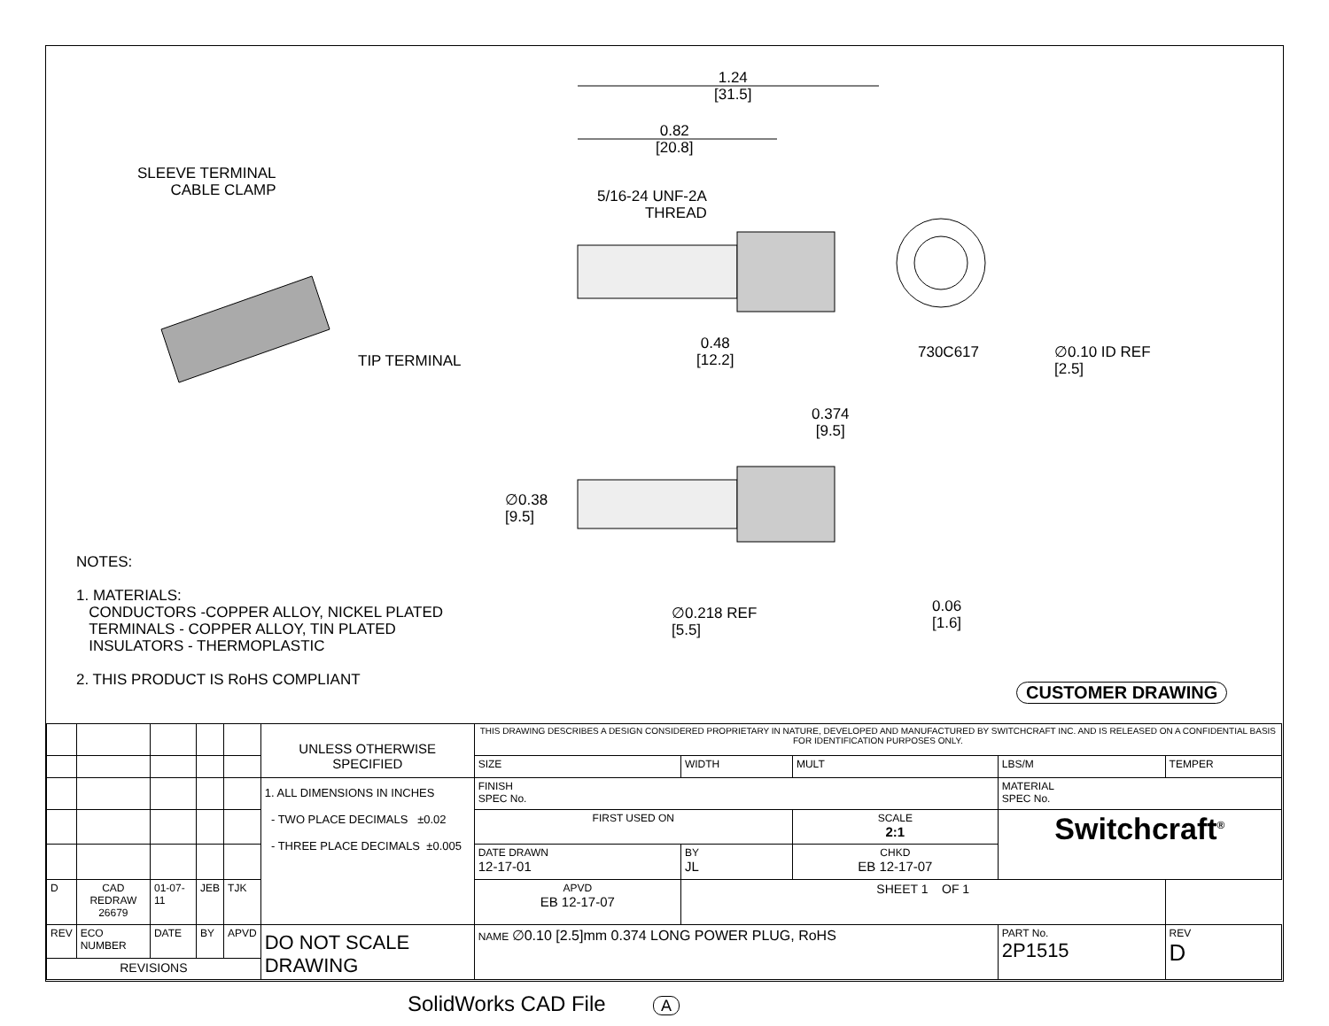1.24
[31.5]
0.82
[20.8]
SLEEVE TERMINAL
CABLE CLAMP
5/16-24 UNF-2A
THREAD
TIP TERMINAL
0.48
[12.2]
730C617
∅0.10 ID REF
[2.5]
0.374
[9.5]
∅0.38
[9.5]
∅0.218 REF
[5.5]
0.06
[1.6]
NOTES:
1. MATERIALS:
CONDUCTORS -COPPER ALLOY, NICKEL PLATED
TERMINALS - COPPER ALLOY, TIN PLATED
INSULATORS - THERMOPLASTIC
2. THIS PRODUCT IS RoHS COMPLIANT
CUSTOMER DRAWING
| | | | | | UNLESS OTHERWISE SPECIFIED | THIS DRAWING DESCRIBES A DESIGN CONSIDERED PROPRIETARY IN NATURE, DEVELOPED AND MANUFACTURED BY SWITCHCRAFT INC. AND IS RELEASED ON A CONFIDENTIAL BASIS FOR IDENTIFICATION PURPOSES ONLY. | | | | |
| | | | | | | SIZE | WIDTH | MULT | LBS/M | TEMPER |
| | | | | | 1. ALL DIMENSIONS IN INCHES - TWO PLACE DECIMALS ±0.02 - THREE PLACE DECIMALS ±0.005 | FINISH SPEC No. | | | MATERIAL SPEC No. | |
| | | | | | | FIRST USED ON | | SCALE 2:1 | Switchcraft<sup>®</sup> | |
| | | | | | | DATE DRAWN 12-17-01 | BY JL | CHKD EB 12-17-07 | | |
| D | CAD REDRAW 26679 | 01-07-11 | JEB | TJK | | APVD EB 12-17-07 | SHEET 1 OF 1 | | | |
| REV | ECO NUMBER | DATE | BY | APVD | DO NOT SCALE DRAWING | NAME ∅0.10 [2.5]mm 0.374 LONG POWER PLUG, RoHS | | | PART No. 2P1515 | REV D |
| REVISIONS | | | | | | | | | | |
SolidWorks CAD File A